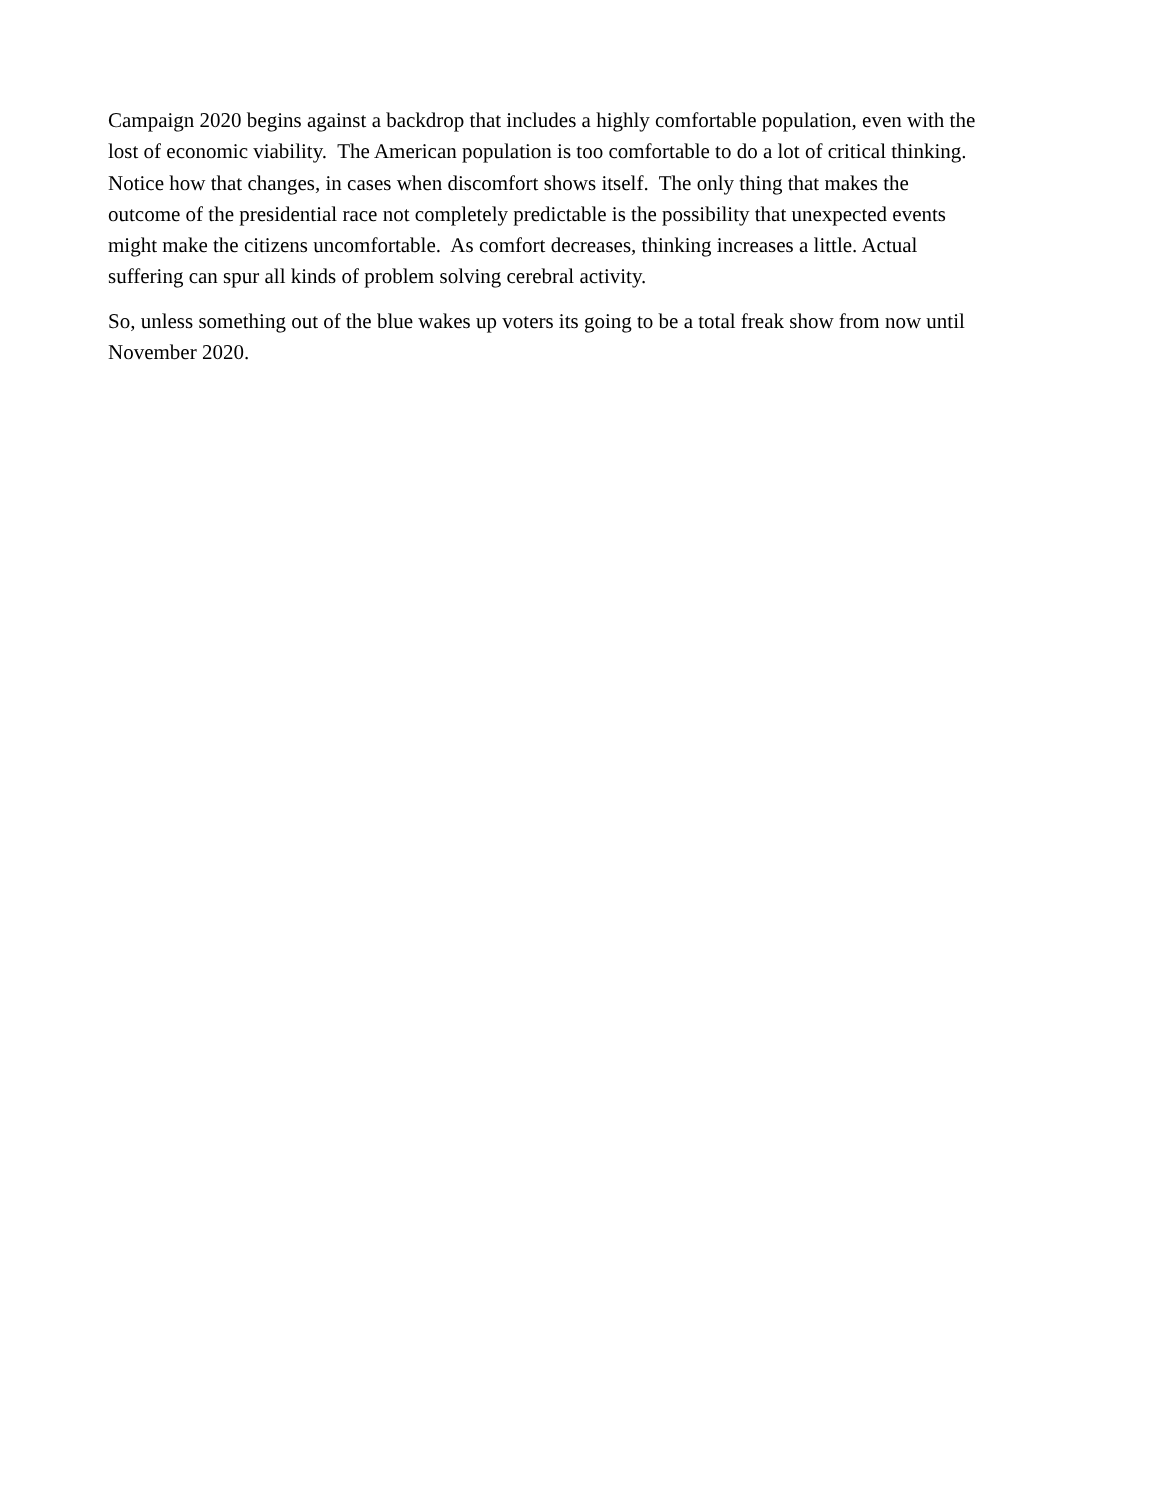Campaign 2020 begins against a backdrop that includes a highly comfortable population, even with the
lost of economic viability. The American population is too comfortable to do a lot of critical thinking.
Notice how that changes, in cases when discomfort shows itself. The only thing that makes the
outcome of the presidential race not completely predictable is the possibility that unexpected events
might make the citizens uncomfortable. As comfort decreases, thinking increases a little. Actual
suffering can spur all kinds of problem solving cerebral activity.
So, unless something out of the blue wakes up voters its going to be a total freak show from now until
November 2020.